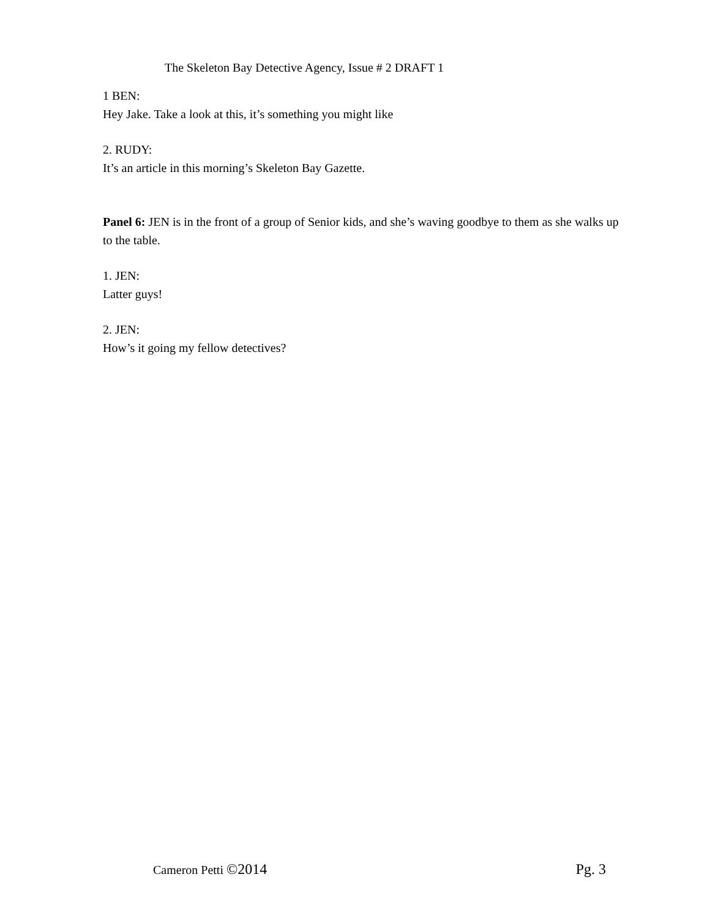The Skeleton Bay Detective Agency, Issue # 2 DRAFT 1
1 BEN:
Hey Jake. Take a look at this, it’s something you might like
2. RUDY:
It’s an article in this morning’s Skeleton Bay Gazette.
Panel 6: JEN is in the front of a group of Senior kids, and she’s waving goodbye to them as she walks up to the table.
1. JEN:
Latter guys!
2. JEN:
How’s it going my fellow detectives?
Cameron Petti ©2014 Pg. 3